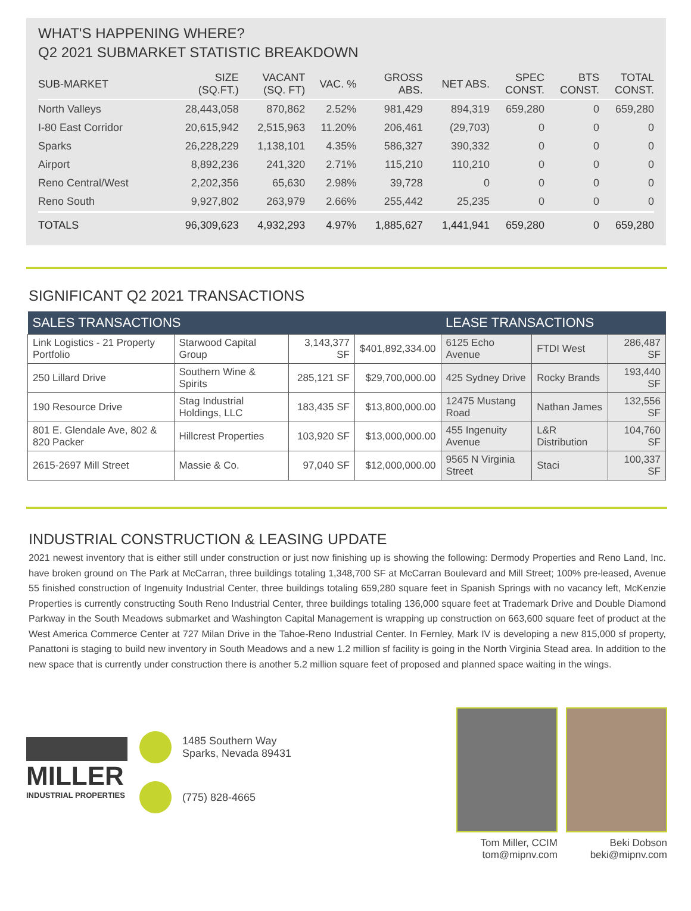WHAT'S HAPPENING WHERE?
Q2 2021 SUBMARKET STATISTIC BREAKDOWN
| SUB-MARKET | SIZE (SQ.FT.) | VACANT (SQ. FT) | VAC. % | GROSS ABS. | NET ABS. | SPEC CONST. | BTS CONST. | TOTAL CONST. |
| --- | --- | --- | --- | --- | --- | --- | --- | --- |
| North Valleys | 28,443,058 | 870,862 | 2.52% | 981,429 | 894,319 | 659,280 | 0 | 659,280 |
| I-80 East Corridor | 20,615,942 | 2,515,963 | 11.20% | 206,461 | (29,703) | 0 | 0 | 0 |
| Sparks | 26,228,229 | 1,138,101 | 4.35% | 586,327 | 390,332 | 0 | 0 | 0 |
| Airport | 8,892,236 | 241,320 | 2.71% | 115,210 | 110,210 | 0 | 0 | 0 |
| Reno Central/West | 2,202,356 | 65,630 | 2.98% | 39,728 | 0 | 0 | 0 | 0 |
| Reno South | 9,927,802 | 263,979 | 2.66% | 255,442 | 25,235 | 0 | 0 | 0 |
| TOTALS | 96,309,623 | 4,932,293 | 4.97% | 1,885,627 | 1,441,941 | 659,280 | 0 | 659,280 |
SIGNIFICANT Q2 2021 TRANSACTIONS
| SALES TRANSACTIONS | | | | LEASE TRANSACTIONS | | |
| --- | --- | --- | --- | --- | --- | --- |
| Link Logistics - 21 Property Portfolio | Starwood Capital Group | 3,143,377 SF | $401,892,334.00 | 6125 Echo Avenue | FTDI West | 286,487 SF |
| 250 Lillard Drive | Southern Wine & Spirits | 285,121 SF | $29,700,000.00 | 425 Sydney Drive | Rocky Brands | 193,440 SF |
| 190 Resource Drive | Stag Industrial Holdings, LLC | 183,435 SF | $13,800,000.00 | 12475 Mustang Road | Nathan James | 132,556 SF |
| 801 E. Glendale Ave, 802 & 820 Packer | Hillcrest Properties | 103,920 SF | $13,000,000.00 | 455 Ingenuity Avenue | L&R Distribution | 104,760 SF |
| 2615-2697 Mill Street | Massie & Co. | 97,040 SF | $12,000,000.00 | 9565 N Virginia Street | Staci | 100,337 SF |
INDUSTRIAL CONSTRUCTION & LEASING UPDATE
2021 newest inventory that is either still under construction or just now finishing up is showing the following: Dermody Properties and Reno Land, Inc. have broken ground on The Park at McCarran, three buildings totaling 1,348,700 SF at McCarran Boulevard and Mill Street; 100% pre-leased, Avenue 55 finished construction of Ingenuity Industrial Center, three buildings totaling 659,280 square feet in Spanish Springs with no vacancy left, McKenzie Properties is currently constructing South Reno Industrial Center, three buildings totaling 136,000 square feet at Trademark Drive and Double Diamond Parkway in the South Meadows submarket and Washington Capital Management is wrapping up construction on 663,600 square feet of product at the West America Commerce Center at 727 Milan Drive in the Tahoe-Reno Industrial Center. In Fernley, Mark IV is developing a new 815,000 sf property, Panattoni is staging to build new inventory in South Meadows and a new 1.2 million sf facility is going in the North Virginia Stead area. In addition to the new space that is currently under construction there is another 5.2 million square feet of proposed and planned space waiting in the wings.
MILLER
INDUSTRIAL PROPERTIES
1485 Southern Way
Sparks, Nevada 89431
(775) 828-4665
Tom Miller, CCIM
tom@mipnv.com
Beki Dobson
beki@mipnv.com